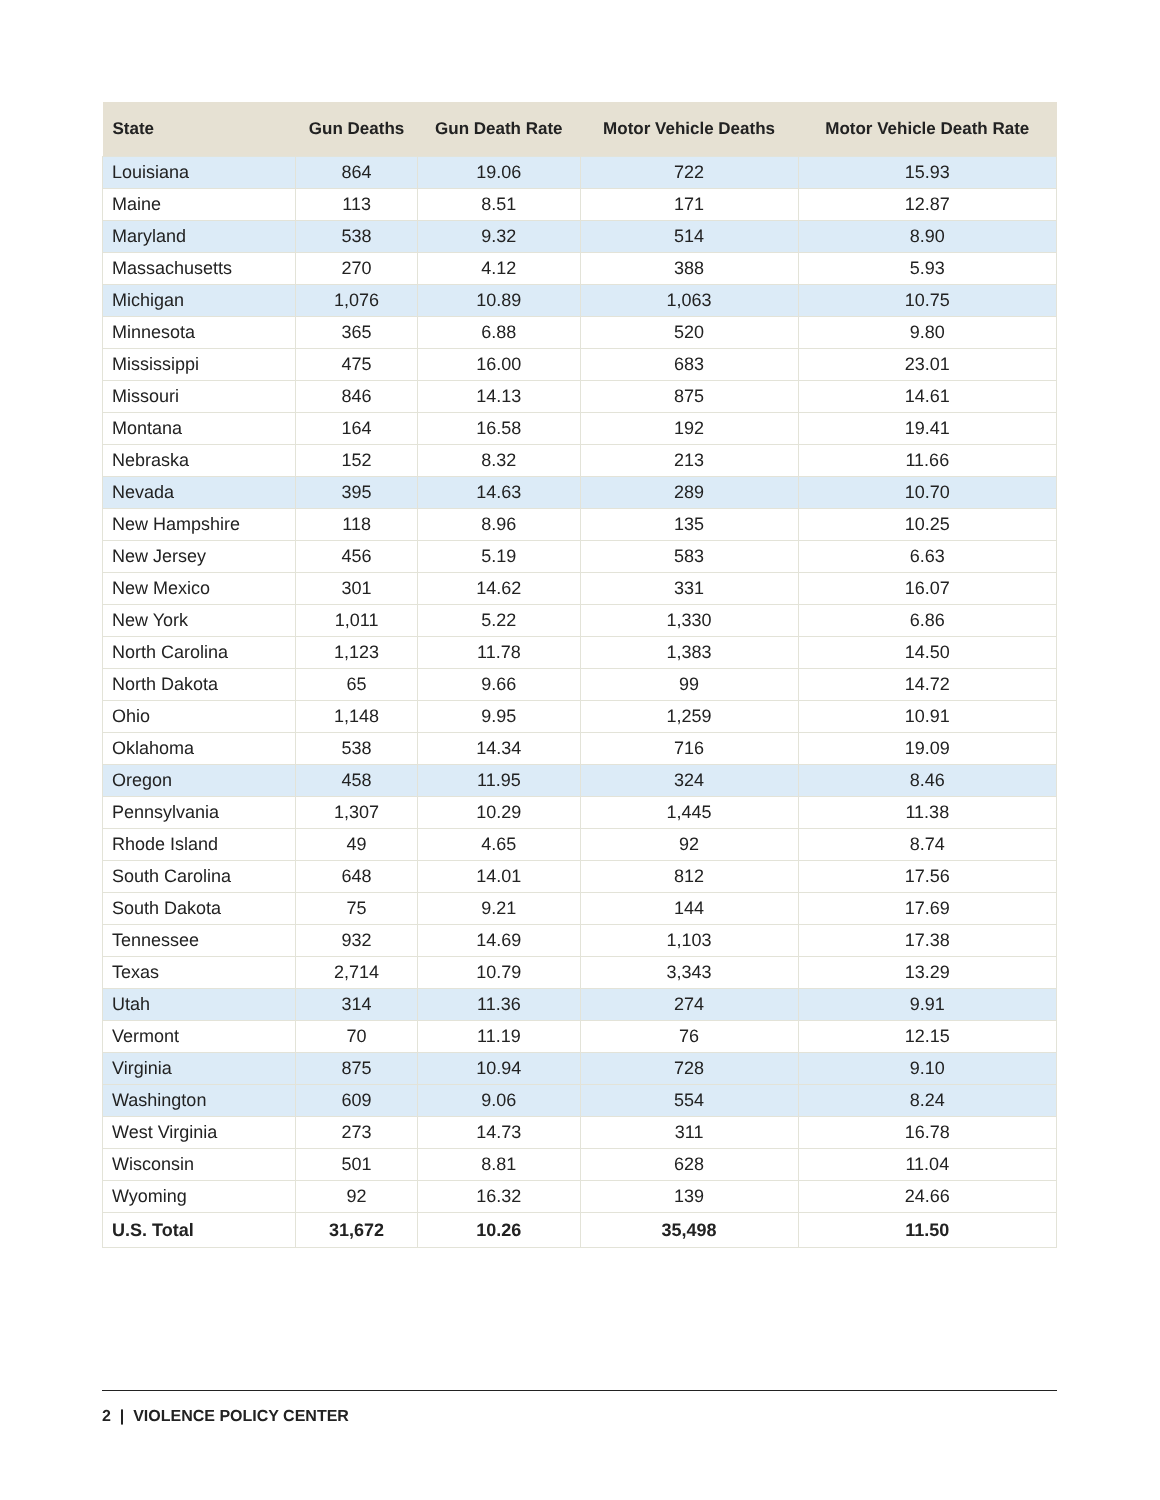| State | Gun Deaths | Gun Death Rate | Motor Vehicle Deaths | Motor Vehicle Death Rate |
| --- | --- | --- | --- | --- |
| Louisiana | 864 | 19.06 | 722 | 15.93 |
| Maine | 113 | 8.51 | 171 | 12.87 |
| Maryland | 538 | 9.32 | 514 | 8.90 |
| Massachusetts | 270 | 4.12 | 388 | 5.93 |
| Michigan | 1,076 | 10.89 | 1,063 | 10.75 |
| Minnesota | 365 | 6.88 | 520 | 9.80 |
| Mississippi | 475 | 16.00 | 683 | 23.01 |
| Missouri | 846 | 14.13 | 875 | 14.61 |
| Montana | 164 | 16.58 | 192 | 19.41 |
| Nebraska | 152 | 8.32 | 213 | 11.66 |
| Nevada | 395 | 14.63 | 289 | 10.70 |
| New Hampshire | 118 | 8.96 | 135 | 10.25 |
| New Jersey | 456 | 5.19 | 583 | 6.63 |
| New Mexico | 301 | 14.62 | 331 | 16.07 |
| New York | 1,011 | 5.22 | 1,330 | 6.86 |
| North Carolina | 1,123 | 11.78 | 1,383 | 14.50 |
| North Dakota | 65 | 9.66 | 99 | 14.72 |
| Ohio | 1,148 | 9.95 | 1,259 | 10.91 |
| Oklahoma | 538 | 14.34 | 716 | 19.09 |
| Oregon | 458 | 11.95 | 324 | 8.46 |
| Pennsylvania | 1,307 | 10.29 | 1,445 | 11.38 |
| Rhode Island | 49 | 4.65 | 92 | 8.74 |
| South Carolina | 648 | 14.01 | 812 | 17.56 |
| South Dakota | 75 | 9.21 | 144 | 17.69 |
| Tennessee | 932 | 14.69 | 1,103 | 17.38 |
| Texas | 2,714 | 10.79 | 3,343 | 13.29 |
| Utah | 314 | 11.36 | 274 | 9.91 |
| Vermont | 70 | 11.19 | 76 | 12.15 |
| Virginia | 875 | 10.94 | 728 | 9.10 |
| Washington | 609 | 9.06 | 554 | 8.24 |
| West Virginia | 273 | 14.73 | 311 | 16.78 |
| Wisconsin | 501 | 8.81 | 628 | 11.04 |
| Wyoming | 92 | 16.32 | 139 | 24.66 |
| U.S. Total | 31,672 | 10.26 | 35,498 | 11.50 |
2 | VIOLENCE POLICY CENTER